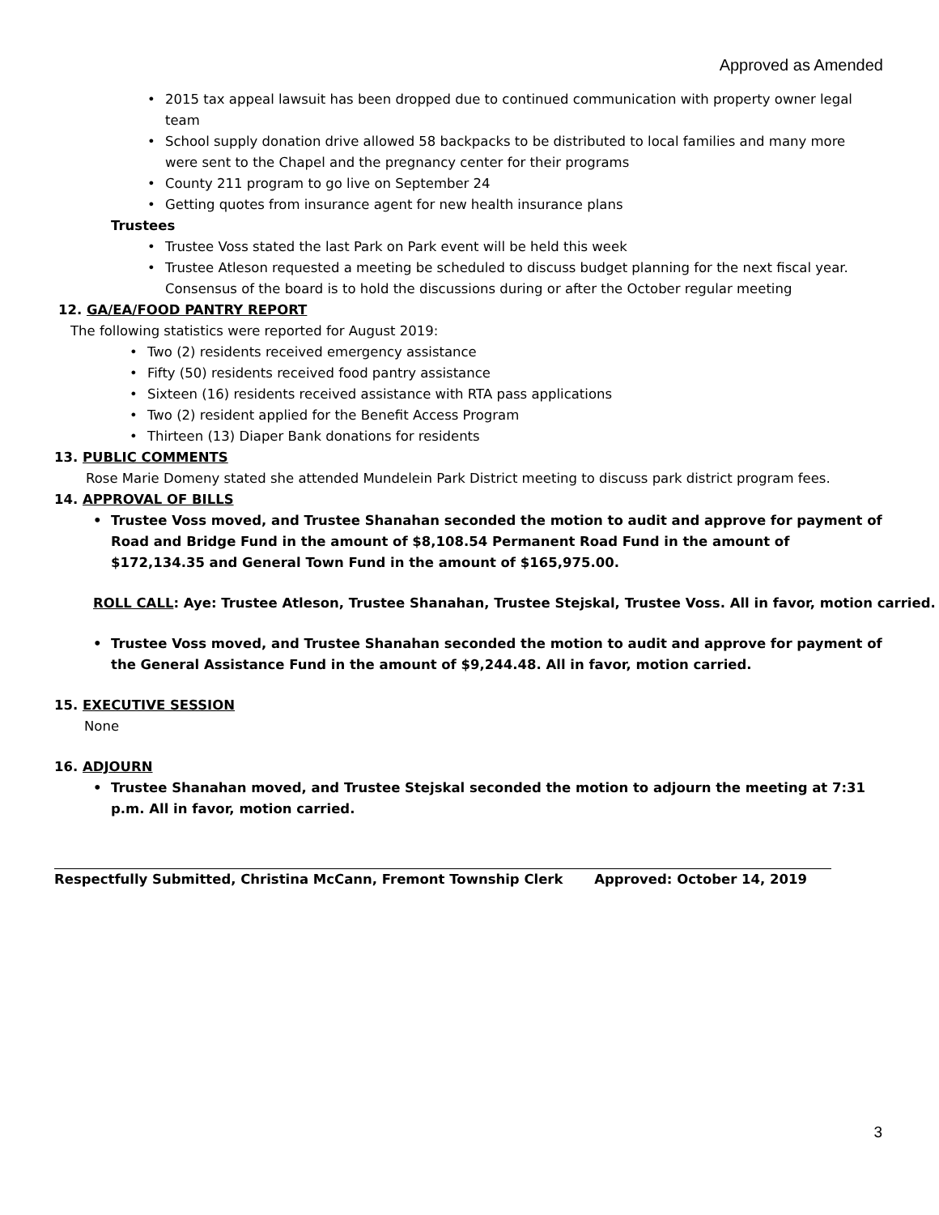Approved as Amended
• 2015 tax appeal lawsuit has been dropped due to continued communication with property owner legal team
• School supply donation drive allowed 58 backpacks to be distributed to local families and many more were sent to the Chapel and the pregnancy center for their programs
• County 211 program to go live on September 24
• Getting quotes from insurance agent for new health insurance plans
Trustees
• Trustee Voss stated the last Park on Park event will be held this week
• Trustee Atleson requested a meeting be scheduled to discuss budget planning for the next fiscal year. Consensus of the board is to hold the discussions during or after the October regular meeting
12. GA/EA/FOOD PANTRY REPORT
The following statistics were reported for August 2019:
• Two (2) residents received emergency assistance
• Fifty (50) residents received food pantry assistance
• Sixteen (16) residents received assistance with RTA pass applications
• Two (2) resident applied for the Benefit Access Program
• Thirteen (13) Diaper Bank donations for residents
13. PUBLIC COMMENTS
Rose Marie Domeny stated she attended Mundelein Park District meeting to discuss park district program fees.
14. APPROVAL OF BILLS
• Trustee Voss moved, and Trustee Shanahan seconded the motion to audit and approve for payment of Road and Bridge Fund in the amount of $8,108.54 Permanent Road Fund in the amount of $172,134.35 and General Town Fund in the amount of $165,975.00.
ROLL CALL: Aye: Trustee Atleson, Trustee Shanahan, Trustee Stejskal, Trustee Voss. All in favor, motion carried.
• Trustee Voss moved, and Trustee Shanahan seconded the motion to audit and approve for payment of the General Assistance Fund in the amount of $9,244.48. All in favor, motion carried.
15. EXECUTIVE SESSION
None
16. ADJOURN
• Trustee Shanahan moved, and Trustee Stejskal seconded the motion to adjourn the meeting at 7:31 p.m. All in favor, motion carried.
Respectfully Submitted, Christina McCann, Fremont Township Clerk Approved: October 14, 2019
3